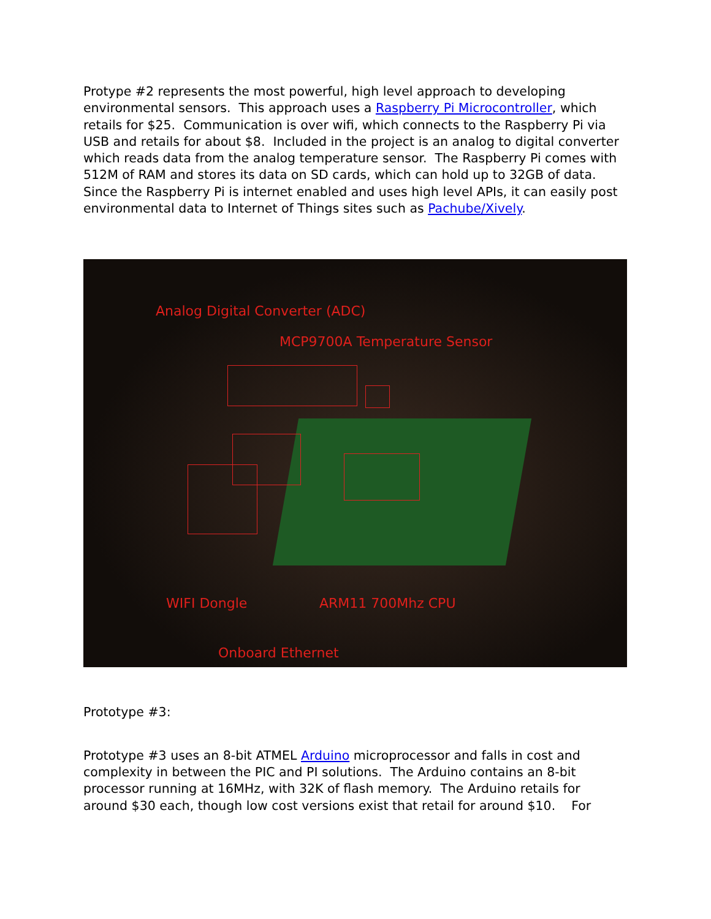Protype #2 represents the most powerful, high level approach to developing environmental sensors. This approach uses a Raspberry Pi Microcontroller, which retails for $25. Communication is over wifi, which connects to the Raspberry Pi via USB and retails for about $8. Included in the project is an analog to digital converter which reads data from the analog temperature sensor. The Raspberry Pi comes with 512M of RAM and stores its data on SD cards, which can hold up to 32GB of data. Since the Raspberry Pi is internet enabled and uses high level APIs, it can easily post environmental data to Internet of Things sites such as Pachube/Xively.
Analog Digital Converter (ADC)
MCP9700A Temperature Sensor
WIFI Dongle ARM11 700Mhz CPU
Onboard Ethernet
Prototype #3:
Prototype #3 uses an 8-bit ATMEL Arduino microprocessor and falls in cost and complexity in between the PIC and PI solutions. The Arduino contains an 8-bit processor running at 16MHz, with 32K of flash memory. The Arduino retails for around $30 each, though low cost versions exist that retail for around $10. For